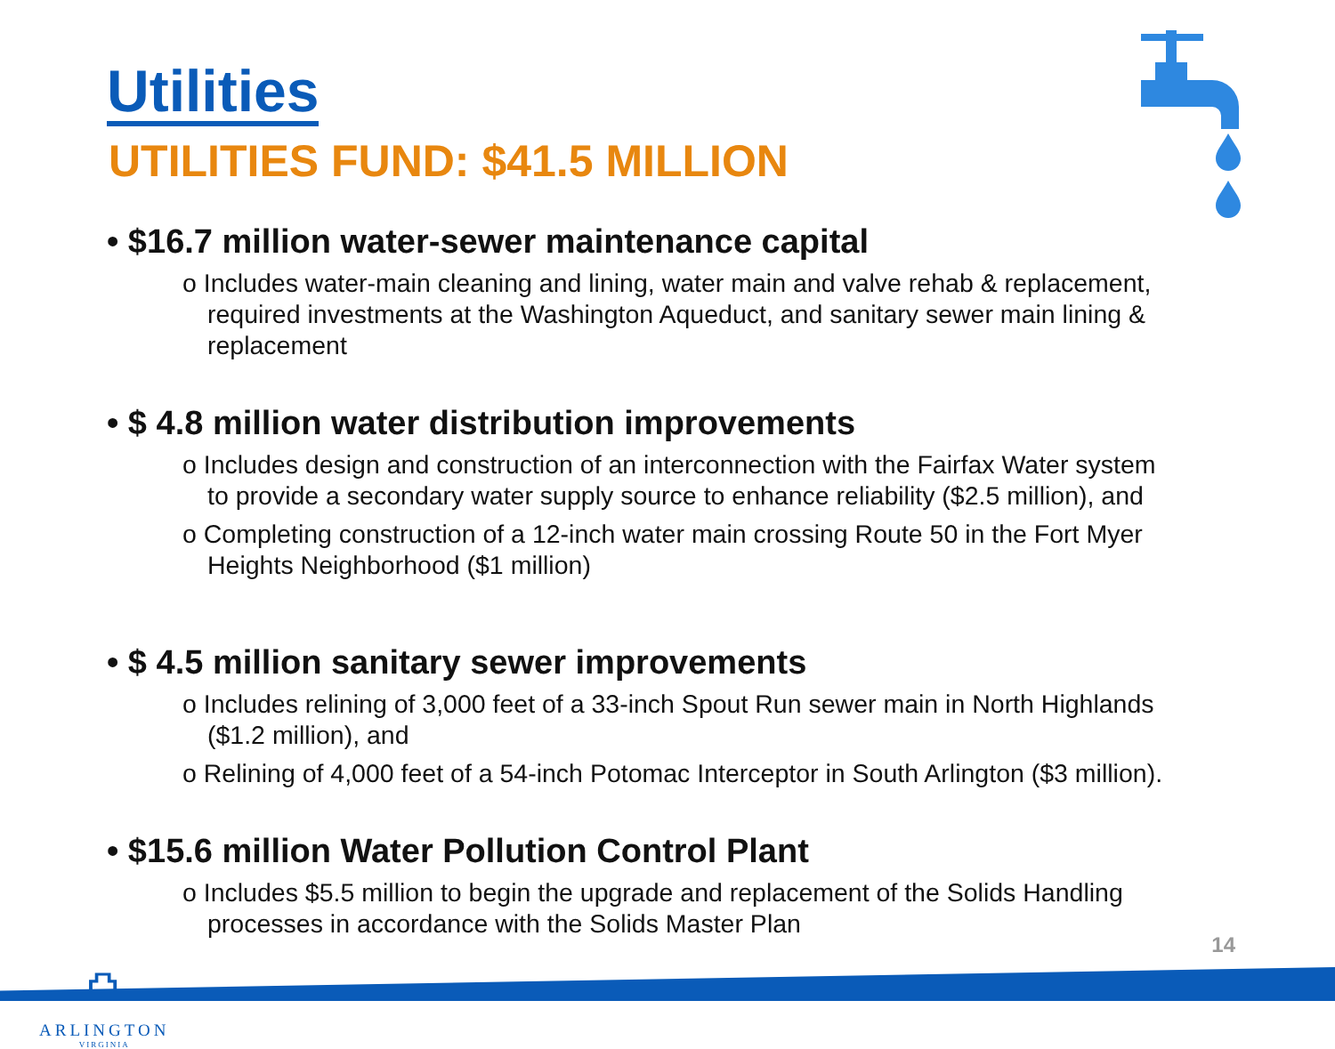Utilities
UTILITIES FUND: $41.5 MILLION
• $16.7 million water-sewer maintenance capital
o Includes water-main cleaning and lining, water main and valve rehab & replacement, required investments at the Washington Aqueduct, and sanitary sewer main lining & replacement
• $ 4.8 million water distribution improvements
o Includes design and construction of an interconnection with the Fairfax Water system to provide a secondary water supply source to enhance reliability ($2.5 million), and
o Completing construction of a 12-inch water main crossing Route 50 in the Fort Myer Heights Neighborhood ($1 million)
• $ 4.5 million sanitary sewer improvements
o Includes relining of 3,000 feet of a 33-inch Spout Run sewer main in North Highlands ($1.2 million), and
o Relining of 4,000 feet of a 54-inch Potomac Interceptor in South Arlington ($3 million).
• $15.6 million Water Pollution Control Plant
o Includes $5.5 million to begin the upgrade and replacement of the Solids Handling processes in accordance with the Solids Master Plan
⛫
ARLINGTON
VIRGINIA
14